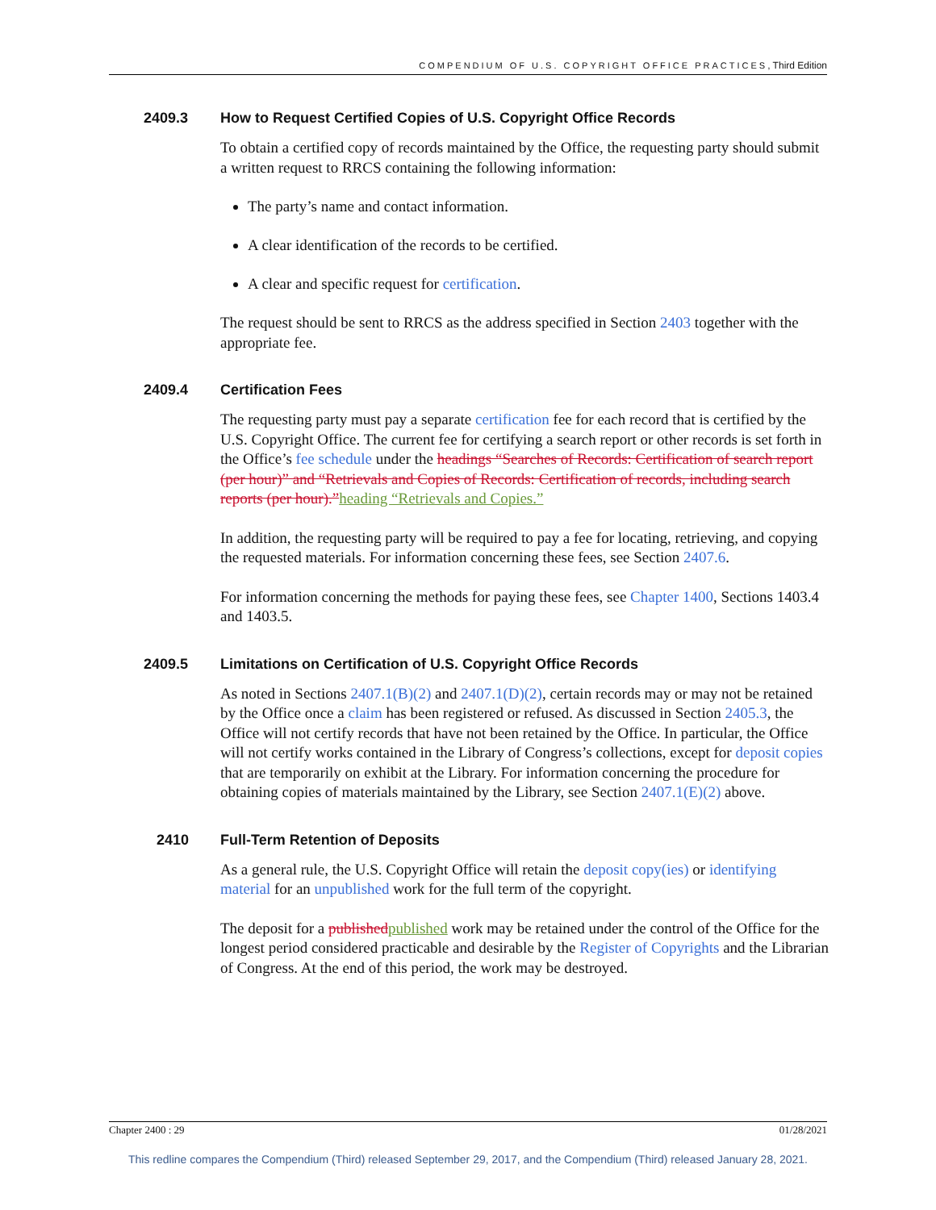COMPENDIUM OF U.S. COPYRIGHT OFFICE PRACTICES, Third Edition
2409.3 How to Request Certified Copies of U.S. Copyright Office Records
To obtain a certified copy of records maintained by the Office, the requesting party should submit a written request to RRCS containing the following information:
The party’s name and contact information.
A clear identification of the records to be certified.
A clear and specific request for certification.
The request should be sent to RRCS as the address specified in Section 2403 together with the appropriate fee.
2409.4 Certification Fees
The requesting party must pay a separate certification fee for each record that is certified by the U.S. Copyright Office. The current fee for certifying a search report or other records is set forth in the Office’s fee schedule under the headings “Searches of Records: Certification of search report (per hour)” and “Retrievals and Copies of Records: Certification of records, including search reports (per hour).”heading “Retrievals and Copies.”
In addition, the requesting party will be required to pay a fee for locating, retrieving, and copying the requested materials. For information concerning these fees, see Section 2407.6.
For information concerning the methods for paying these fees, see Chapter 1400, Sections 1403.4 and 1403.5.
2409.5 Limitations on Certification of U.S. Copyright Office Records
As noted in Sections 2407.1(B)(2) and 2407.1(D)(2), certain records may or may not be retained by the Office once a claim has been registered or refused. As discussed in Section 2405.3, the Office will not certify records that have not been retained by the Office. In particular, the Office will not certify works contained in the Library of Congress’s collections, except for deposit copies that are temporarily on exhibit at the Library. For information concerning the procedure for obtaining copies of materials maintained by the Library, see Section 2407.1(E)(2) above.
2410 Full-Term Retention of Deposits
As a general rule, the U.S. Copyright Office will retain the deposit copy(ies) or identifying material for an unpublished work for the full term of the copyright.
The deposit for a published published work may be retained under the control of the Office for the longest period considered practicable and desirable by the Register of Copyrights and the Librarian of Congress. At the end of this period, the work may be destroyed.
Chapter 2400 : 29 01/28/2021
This redline compares the Compendium (Third) released September 29, 2017, and the Compendium (Third) released January 28, 2021.